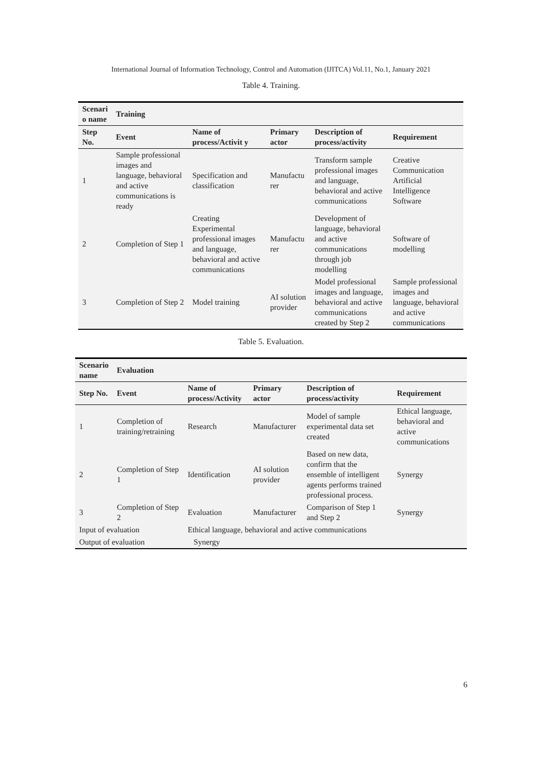International Journal of Information Technology, Control and Automation (IJITCA) Vol.11, No.1, January 2021
Table 4. Training.
| Scenari o name | Training | | | | |
| --- | --- | --- | --- | --- | --- |
| Step No. | Event | Name of process/Activit y | Primary actor | Description of process/activity | Requirement |
| 1 | Sample professional images and language, behavioral and active communications is ready | Specification and classification | Manufactu rer | Transform sample professional images and language, behavioral and active communications | Creative Communication Artificial Intelligence Software |
| 2 | Completion of Step 1 | Creating Experimental professional images and language, behavioral and active communications | Manufactu rer | Development of language, behavioral and active communications through job modelling | Software of modelling |
| 3 | Completion of Step 2 | Model training | AI solution provider | Model professional images and language, behavioral and active communications created by Step 2 | Sample professional images and language, behavioral and active communications |
Table 5. Evaluation.
| Scenario name | Evaluation | | | | |
| --- | --- | --- | --- | --- | --- |
| Step No. | Event | Name of process/Activity | Primary actor | Description of process/activity | Requirement |
| 1 | Completion of training/retraining | Research | Manufacturer | Model of sample experimental data set created | Ethical language, behavioral and active communications |
| 2 | Completion of Step 1 | Identification | AI solution provider | Based on new data, confirm that the ensemble of intelligent agents performs trained professional process. | Synergy |
| 3 | Completion of Step 2 | Evaluation | Manufacturer | Comparison of Step 1 and Step 2 | Synergy |
| Input of evaluation | | Ethical language, behavioral and active communications | | | |
| Output of evaluation | | Synergy | | | |
6